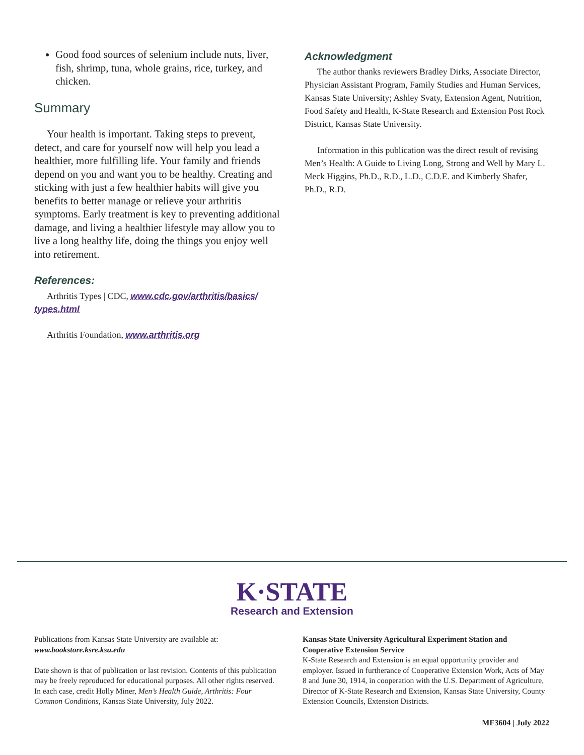Good food sources of selenium include nuts, liver, fish, shrimp, tuna, whole grains, rice, turkey, and chicken.
Summary
Your health is important. Taking steps to prevent, detect, and care for yourself now will help you lead a healthier, more fulfilling life. Your family and friends depend on you and want you to be healthy. Creating and sticking with just a few healthier habits will give you benefits to better manage or relieve your arthritis symptoms. Early treatment is key to preventing additional damage, and living a healthier lifestyle may allow you to live a long healthy life, doing the things you enjoy well into retirement.
References:
Arthritis Types | CDC, www.cdc.gov/arthritis/basics/ types.html
Arthritis Foundation, www.arthritis.org
Acknowledgment
The author thanks reviewers Bradley Dirks, Associate Director, Physician Assistant Program, Family Studies and Human Services, Kansas State University; Ashley Svaty, Extension Agent, Nutrition, Food Safety and Health, K-State Research and Extension Post Rock District, Kansas State University.
Information in this publication was the direct result of revising Men’s Health: A Guide to Living Long, Strong and Well by Mary L. Meck Higgins, Ph.D., R.D., L.D., C.D.E. and Kimberly Shafer, Ph.D., R.D.
K·STATE
Research and Extension
Publications from Kansas State University are available at: www.bookstore.ksre.ksu.edu
Date shown is that of publication or last revision. Contents of this publication may be freely reproduced for educational purposes. All other rights reserved. In each case, credit Holly Miner, Men’s Health Guide, Arthritis: Four Common Conditions, Kansas State University, July 2022.
Kansas State University Agricultural Experiment Station and Cooperative Extension Service
K-State Research and Extension is an equal opportunity provider and employer. Issued in furtherance of Cooperative Extension Work, Acts of May 8 and June 30, 1914, in cooperation with the U.S. Department of Agriculture, Director of K-State Research and Extension, Kansas State University, County Extension Councils, Extension Districts.
MF3604 | July 2022